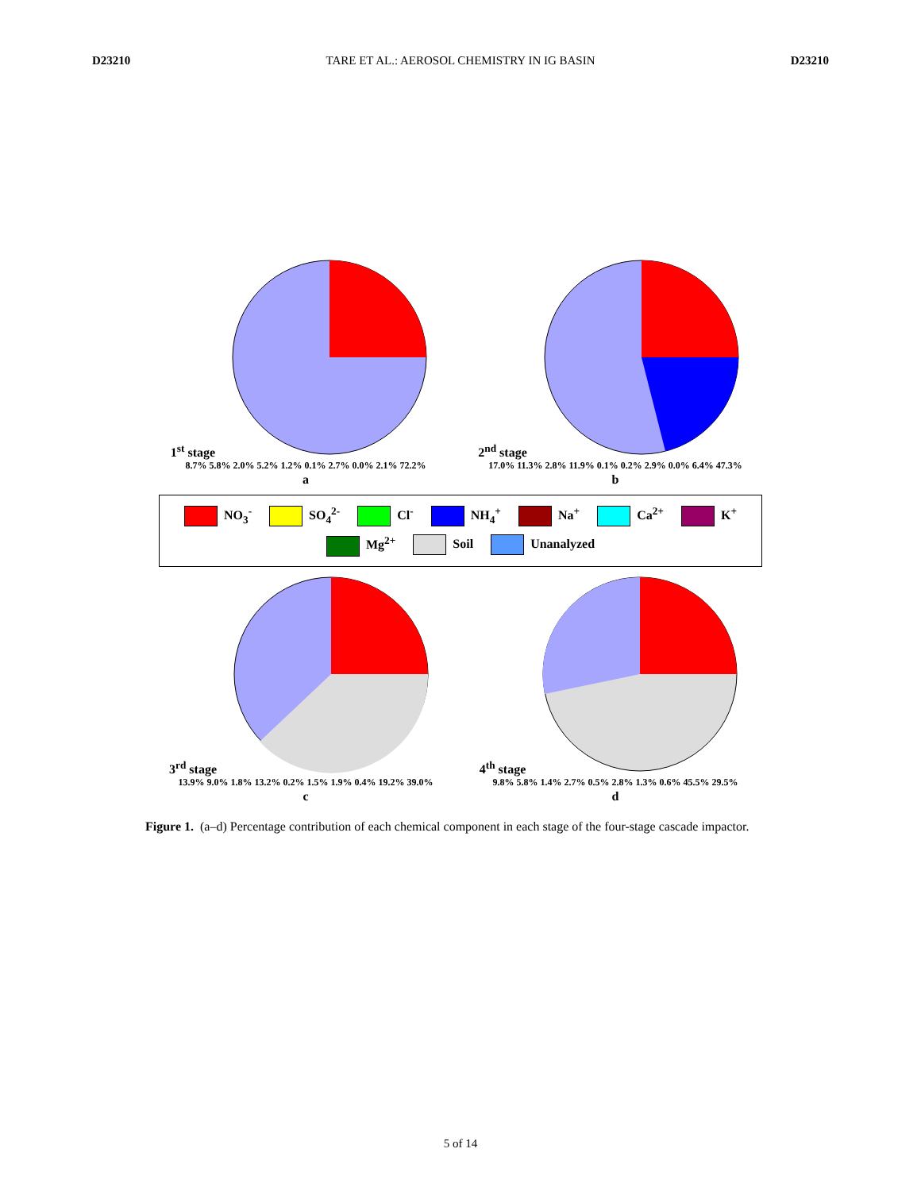D23210 TARE ET AL.: AEROSOL CHEMISTRY IN IG BASIN D23210
1<sup>st</sup> stage
8.7% 5.8% 2.0% 5.2% 1.2% 0.1% 2.7% 0.0% 2.1% 72.2%
a
2<sup>nd</sup> stage
17.0% 11.3% 2.8% 11.9% 0.1% 0.2% 2.9% 0.0% 6.4% 47.3%
b
NO<sub>3</sub><sup>-</sup> SO<sub>4</sub><sup>2-</sup> Cl<sup>-</sup> NH<sub>4</sub><sup>+</sup> Na<sup>+</sup> Ca<sup>2+</sup> K<sup>+</sup> Mg<sup>2+</sup> Soil Unanalyzed
3<sup>rd</sup> stage
13.9% 9.0% 1.8% 13.2% 0.2% 1.5% 1.9% 0.4% 19.2% 39.0%
c
4<sup>th</sup> stage
9.8% 5.8% 1.4% 2.7% 0.5% 2.8% 1.3% 0.6% 45.5% 29.5%
d
Figure 1. (a–d) Percentage contribution of each chemical component in each stage of the four-stage cascade impactor.
5 of 14